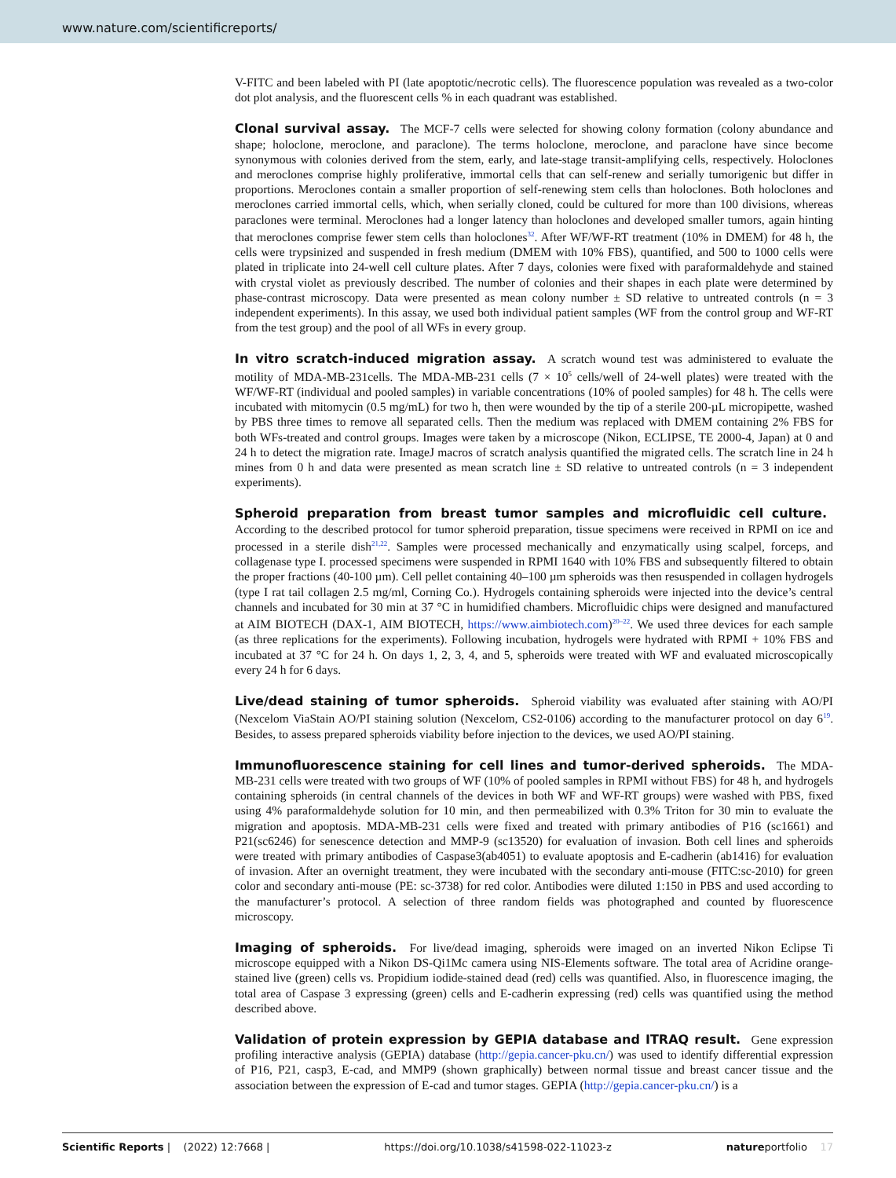www.nature.com/scientificreports/
V-FITC and been labeled with PI (late apoptotic/necrotic cells). The fluorescence population was revealed as a two-color dot plot analysis, and the fluorescent cells % in each quadrant was established.
Clonal survival assay. The MCF-7 cells were selected for showing colony formation (colony abundance and shape; holoclone, meroclone, and paraclone). The terms holoclone, meroclone, and paraclone have since become synonymous with colonies derived from the stem, early, and late-stage transit-amplifying cells, respectively. Holoclones and meroclones comprise highly proliferative, immortal cells that can self-renew and serially tumorigenic but differ in proportions. Meroclones contain a smaller proportion of self-renewing stem cells than holoclones. Both holoclones and meroclones carried immortal cells, which, when serially cloned, could be cultured for more than 100 divisions, whereas paraclones were terminal. Meroclones had a longer latency than holoclones and developed smaller tumors, again hinting that meroclones comprise fewer stem cells than holoclones<sup>32</sup>. After WF/WF-RT treatment (10% in DMEM) for 48 h, the cells were trypsinized and suspended in fresh medium (DMEM with 10% FBS), quantified, and 500 to 1000 cells were plated in triplicate into 24-well cell culture plates. After 7 days, colonies were fixed with paraformaldehyde and stained with crystal violet as previously described. The number of colonies and their shapes in each plate were determined by phase-contrast microscopy. Data were presented as mean colony number ± SD relative to untreated controls (n = 3 independent experiments). In this assay, we used both individual patient samples (WF from the control group and WF-RT from the test group) and the pool of all WFs in every group.
In vitro scratch-induced migration assay. A scratch wound test was administered to evaluate the motility of MDA-MB-231cells. The MDA-MB-231 cells (7 × 10<sup>5</sup> cells/well of 24-well plates) were treated with the WF/WF-RT (individual and pooled samples) in variable concentrations (10% of pooled samples) for 48 h. The cells were incubated with mitomycin (0.5 mg/mL) for two h, then were wounded by the tip of a sterile 200-µL micropipette, washed by PBS three times to remove all separated cells. Then the medium was replaced with DMEM containing 2% FBS for both WFs-treated and control groups. Images were taken by a microscope (Nikon, ECLIPSE, TE 2000-4, Japan) at 0 and 24 h to detect the migration rate. ImageJ macros of scratch analysis quantified the migrated cells. The scratch line in 24 h mines from 0 h and data were presented as mean scratch line ± SD relative to untreated controls (n = 3 independent experiments).
Spheroid preparation from breast tumor samples and microfluidic cell culture. According to the described protocol for tumor spheroid preparation, tissue specimens were received in RPMI on ice and processed in a sterile dish<sup>21,22</sup>. Samples were processed mechanically and enzymatically using scalpel, forceps, and collagenase type I. processed specimens were suspended in RPMI 1640 with 10% FBS and subsequently filtered to obtain the proper fractions (40-100 µm). Cell pellet containing 40–100 µm spheroids was then resuspended in collagen hydrogels (type I rat tail collagen 2.5 mg/ml, Corning Co.). Hydrogels containing spheroids were injected into the device’s central channels and incubated for 30 min at 37 °C in humidified chambers. Microfluidic chips were designed and manufactured at AIM BIOTECH (DAX-1, AIM BIOTECH, https://www.aimbiotech.com)<sup>20–22</sup>. We used three devices for each sample (as three replications for the experiments). Following incubation, hydrogels were hydrated with RPMI + 10% FBS and incubated at 37 °C for 24 h. On days 1, 2, 3, 4, and 5, spheroids were treated with WF and evaluated microscopically every 24 h for 6 days.
Live/dead staining of tumor spheroids. Spheroid viability was evaluated after staining with AO/PI (Nexcelom ViaStain AO/PI staining solution (Nexcelom, CS2-0106) according to the manufacturer protocol on day 6<sup>19</sup>. Besides, to assess prepared spheroids viability before injection to the devices, we used AO/PI staining.
Immunofluorescence staining for cell lines and tumor-derived spheroids. The MDA-MB-231 cells were treated with two groups of WF (10% of pooled samples in RPMI without FBS) for 48 h, and hydrogels containing spheroids (in central channels of the devices in both WF and WF-RT groups) were washed with PBS, fixed using 4% paraformaldehyde solution for 10 min, and then permeabilized with 0.3% Triton for 30 min to evaluate the migration and apoptosis. MDA-MB-231 cells were fixed and treated with primary antibodies of P16 (sc1661) and P21(sc6246) for senescence detection and MMP-9 (sc13520) for evaluation of invasion. Both cell lines and spheroids were treated with primary antibodies of Caspase3(ab4051) to evaluate apoptosis and E-cadherin (ab1416) for evaluation of invasion. After an overnight treatment, they were incubated with the secondary anti-mouse (FITC:sc-2010) for green color and secondary anti-mouse (PE: sc-3738) for red color. Antibodies were diluted 1:150 in PBS and used according to the manufacturer’s protocol. A selection of three random fields was photographed and counted by fluorescence microscopy.
Imaging of spheroids. For live/dead imaging, spheroids were imaged on an inverted Nikon Eclipse Ti microscope equipped with a Nikon DS-Qi1Mc camera using NIS-Elements software. The total area of Acridine orange-stained live (green) cells vs. Propidium iodide-stained dead (red) cells was quantified. Also, in fluorescence imaging, the total area of Caspase 3 expressing (green) cells and E-cadherin expressing (red) cells was quantified using the method described above.
Validation of protein expression by GEPIA database and ITRAQ result. Gene expression profiling interactive analysis (GEPIA) database (http://gepia.cancer-pku.cn/) was used to identify differential expression of P16, P21, casp3, E-cad, and MMP9 (shown graphically) between normal tissue and breast cancer tissue and the association between the expression of E-cad and tumor stages. GEPIA (http://gepia.cancer-pku.cn/) is a
Scientific Reports | (2022) 12:7668 | https://doi.org/10.1038/s41598-022-11023-z natureportfolio 17